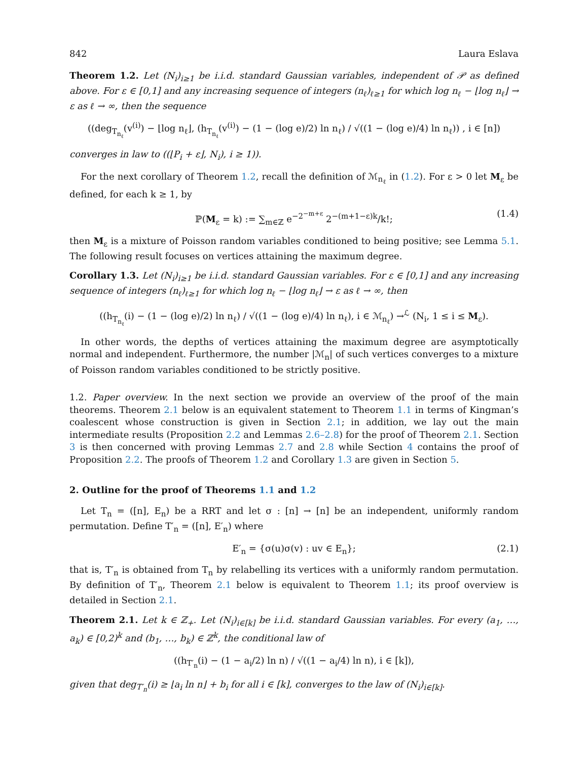842 Laura Eslava
Theorem 1.2. Let (N<sub>i</sub>)<sub>i≥1</sub> be i.i.d. standard Gaussian variables, independent of 𝒫 as defined above. For ε ∈ [0,1] and any increasing sequence of integers (n<sub>ℓ</sub>)<sub>ℓ≥1</sub> for which log n<sub>ℓ</sub> − ⌊log n<sub>ℓ</sub>⌋ → ε as ℓ → ∞, then the sequence
((deg<sub>T<sub>n<sub>ℓ</sub></sub></sub>(v<sup>(i)</sup>) − ⌊log n<sub>ℓ</sub>⌋, (h<sub>T<sub>n<sub>ℓ</sub></sub></sub>(v<sup>(i)</sup>) − (1 − (log e)/2) ln n<sub>ℓ</sub>) / √((1 − (log e)/4) ln n<sub>ℓ</sub>)) , i ∈ [n])
converges in law to ((⌊P<sub>i</sub> + ε⌋, N<sub>i</sub>), i ≥ 1)).
For the next corollary of Theorem 1.2, recall the definition of ℳ<sub>n<sub>ℓ</sub></sub> in (1.2). For ε > 0 let M<sub>ε</sub> be defined, for each k ≥ 1, by
ℙ(M<sub>ε</sub> = k) := ∑<sub>m∈ℤ</sub> e<sup>−2<sup>−m+ε</sup></sup> 2<sup>−(m+1−ε)k</sup>/k!; (1.4)
then M<sub>ε</sub> is a mixture of Poisson random variables conditioned to being positive; see Lemma 5.1. The following result focuses on vertices attaining the maximum degree.
Corollary 1.3. Let (N<sub>i</sub>)<sub>i≥1</sub> be i.i.d. standard Gaussian variables. For ε ∈ [0,1] and any increasing sequence of integers (n<sub>ℓ</sub>)<sub>ℓ≥1</sub> for which log n<sub>ℓ</sub> − ⌊log n<sub>ℓ</sub>⌋ → ε as ℓ → ∞, then
((h<sub>T<sub>n<sub>ℓ</sub></sub></sub>(i) − (1 − (log e)/2) ln n<sub>ℓ</sub>) / √((1 − (log e)/4) ln n<sub>ℓ</sub>), i ∈ ℳ<sub>n<sub>ℓ</sub></sub>) →<sup>ℒ</sup> (N<sub>i</sub>, 1 ≤ i ≤ M<sub>ε</sub>).
In other words, the depths of vertices attaining the maximum degree are asymptotically normal and independent. Furthermore, the number |ℳ<sub>n</sub>| of such vertices converges to a mixture of Poisson random variables conditioned to be strictly positive.
1.2. Paper overview. In the next section we provide an overview of the proof of the main theorems. Theorem 2.1 below is an equivalent statement to Theorem 1.1 in terms of Kingman’s coalescent whose construction is given in Section 2.1; in addition, we lay out the main intermediate results (Proposition 2.2 and Lemmas 2.6–2.8) for the proof of Theorem 2.1. Section 3 is then concerned with proving Lemmas 2.7 and 2.8 while Section 4 contains the proof of Proposition 2.2. The proofs of Theorem 1.2 and Corollary 1.3 are given in Section 5.
2. Outline for the proof of Theorems 1.1 and 1.2
Let T<sub>n</sub> = ([n], E<sub>n</sub>) be a RRT and let σ : [n] → [n] be an independent, uniformly random permutation. Define T′<sub>n</sub> = ([n], E′<sub>n</sub>) where
E′<sub>n</sub> = {σ(u)σ(v) : uv ∈ E<sub>n</sub>}; (2.1)
that is, T′<sub>n</sub> is obtained from T<sub>n</sub> by relabelling its vertices with a uniformly random permutation. By definition of T′<sub>n</sub>, Theorem 2.1 below is equivalent to Theorem 1.1; its proof overview is detailed in Section 2.1.
Theorem 2.1. Let k ∈ ℤ<sub>+</sub>. Let (N<sub>i</sub>)<sub>i∈[k]</sub> be i.i.d. standard Gaussian variables. For every (a<sub>1</sub>, …, a<sub>k</sub>) ∈ [0,2)<sup>k</sup> and (b<sub>1</sub>, …, b<sub>k</sub>) ∈ ℤ<sup>k</sup>, the conditional law of
((h<sub>T′<sub>n</sub></sub>(i) − (1 − a<sub>i</sub>/2) ln n) / √((1 − a<sub>i</sub>/4) ln n), i ∈ [k]),
given that deg<sub>T′<sub>n</sub></sub>(i) ≥ ⌊a<sub>i</sub> ln n⌋ + b<sub>i</sub> for all i ∈ [k], converges to the law of (N<sub>i</sub>)<sub>i∈[k]</sub>.